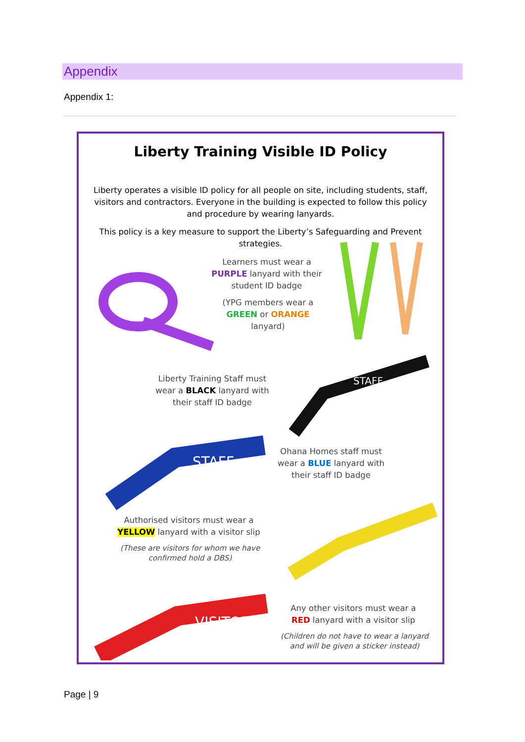Appendix
Appendix 1:
Liberty Training Visible ID Policy
Liberty operates a visible ID policy for all people on site, including students, staff, visitors and contractors. Everyone in the building is expected to follow this policy and procedure by wearing lanyards.
This policy is a key measure to support the Liberty’s Safeguarding and Prevent strategies.
Learners must wear a
PURPLE lanyard with their
student ID badge
(YPG members wear a
GREEN or ORANGE
lanyard)
STAFF
Liberty Training Staff must
wear a BLACK lanyard with
their staff ID badge
STAFF
Ohana Homes staff must
wear a BLUE lanyard with
their staff ID badge
Authorised visitors must wear a
YELLOW lanyard with a visitor slip
(These are visitors for whom we have confirmed hold a DBS)
VISITOR
Any other visitors must wear a
RED lanyard with a visitor slip
(Children do not have to wear a lanyard and will be given a sticker instead)
Page | 9